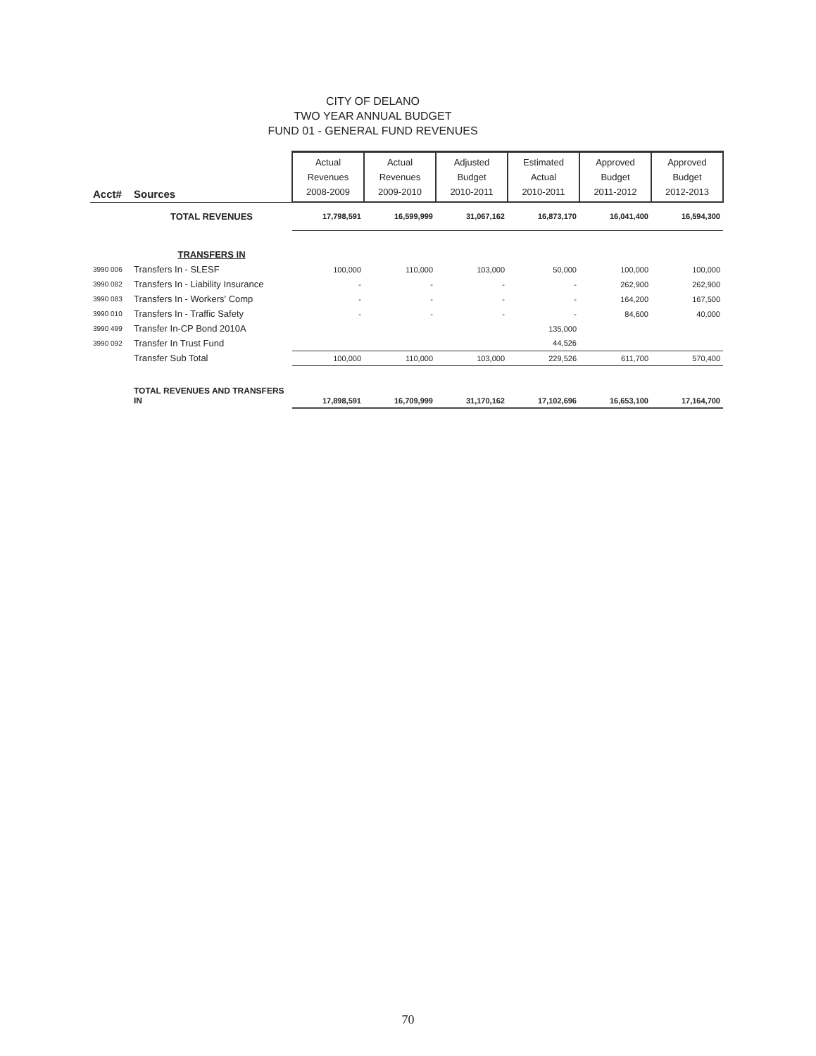CITY OF DELANO
TWO YEAR ANNUAL BUDGET
FUND 01 - GENERAL FUND REVENUES
| Acct# | Sources | Actual Revenues 2008-2009 | Actual Revenues 2009-2010 | Adjusted Budget 2010-2011 | Estimated Actual 2010-2011 | Approved Budget 2011-2012 | Approved Budget 2012-2013 |
| --- | --- | --- | --- | --- | --- | --- | --- |
| | TOTAL REVENUES | 17,798,591 | 16,599,999 | 31,067,162 | 16,873,170 | 16,041,400 | 16,594,300 |
| | TRANSFERS IN | | | | | | |
| 3990 006 | Transfers In - SLESF | 100,000 | 110,000 | 103,000 | 50,000 | 100,000 | 100,000 |
| 3990 082 | Transfers In - Liability Insurance | - | - | - | - | 262,900 | 262,900 |
| 3990 083 | Transfers In - Workers' Comp | - | - | - | - | 164,200 | 167,500 |
| 3990 010 | Transfers In - Traffic Safety | - | - | - | - | 84,600 | 40,000 |
| 3990 499 | Transfer In-CP Bond 2010A | | | | 135,000 | | |
| 3990 092 | Transfer In Trust Fund | | | | 44,526 | | |
| | Transfer Sub Total | 100,000 | 110,000 | 103,000 | 229,526 | 611,700 | 570,400 |
| | TOTAL REVENUES AND TRANSFERS IN | 17,898,591 | 16,709,999 | 31,170,162 | 17,102,696 | 16,653,100 | 17,164,700 |
70